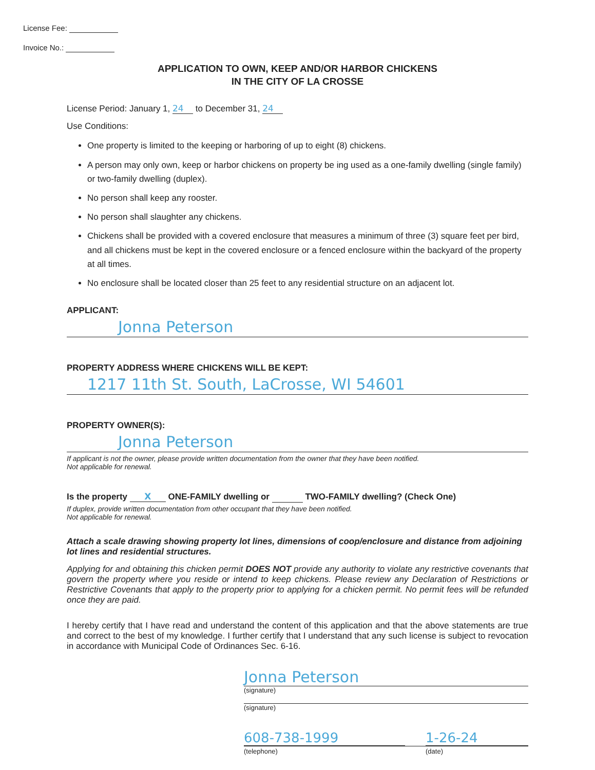License Fee:
Invoice No.:
APPLICATION TO OWN, KEEP AND/OR HARBOR CHICKENS
IN THE CITY OF LA CROSSE
License Period: January 1, 24 to December 31, 24
Use Conditions:
One property is limited to the keeping or harboring of up to eight (8) chickens.
A person may only own, keep or harbor chickens on property be ing used as a one-family dwelling (single family) or two-family dwelling (duplex).
No person shall keep any rooster.
No person shall slaughter any chickens.
Chickens shall be provided with a covered enclosure that measures a minimum of three (3) square feet per bird, and all chickens must be kept in the covered enclosure or a fenced enclosure within the backyard of the property at all times.
No enclosure shall be located closer than 25 feet to any residential structure on an adjacent lot.
APPLICANT:
Jonna Peterson
PROPERTY ADDRESS WHERE CHICKENS WILL BE KEPT:
1217 11th St. South, LaCrosse, WI 54601
PROPERTY OWNER(S):
Jonna Peterson
If applicant is not the owner, please provide written documentation from the owner that they have been notified.
Not applicable for renewal.
Is the property X ONE-FAMILY dwelling or TWO-FAMILY dwelling? (Check One)
If duplex, provide written documentation from other occupant that they have been notified.
Not applicable for renewal.
Attach a scale drawing showing property lot lines, dimensions of coop/enclosure and distance from adjoining lot lines and residential structures.
Applying for and obtaining this chicken permit DOES NOT provide any authority to violate any restrictive covenants that govern the property where you reside or intend to keep chickens. Please review any Declaration of Restrictions or Restrictive Covenants that apply to the property prior to applying for a chicken permit. No permit fees will be refunded once they are paid.
I hereby certify that I have read and understand the content of this application and that the above statements are true and correct to the best of my knowledge. I further certify that I understand that any such license is subject to revocation in accordance with Municipal Code of Ordinances Sec. 6-16.
Jonna Peterson
(signature)
(signature)
608-738-1999 1-26-24
(telephone) (date)